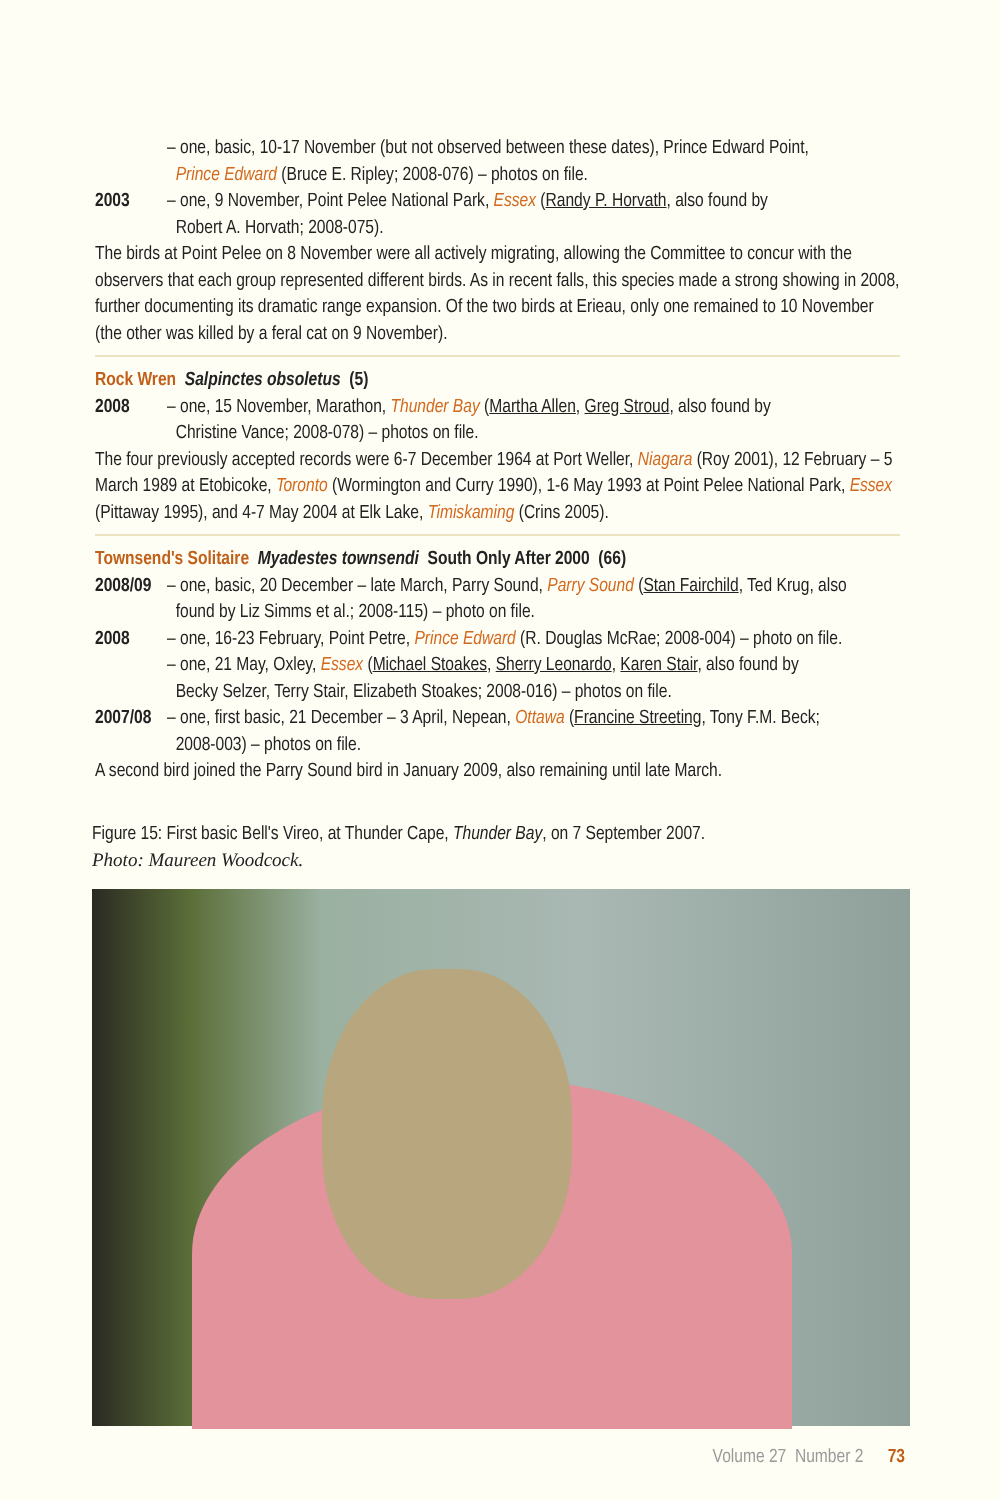– one, basic, 10-17 November (but not observed between these dates), Prince Edward Point,
Prince Edward (Bruce E. Ripley; 2008-076) – photos on file.
2003 – one, 9 November, Point Pelee National Park, Essex (Randy P. Horvath, also found by
Robert A. Horvath; 2008-075).
The birds at Point Pelee on 8 November were all actively migrating, allowing the Committee to concur with the observers that each group represented different birds. As in recent falls, this species made a strong showing in 2008, further documenting its dramatic range expansion. Of the two birds at Erieau, only one remained to 10 November (the other was killed by a feral cat on 9 November).
Rock Wren Salpinctes obsoletus (5)
2008 – one, 15 November, Marathon, Thunder Bay (Martha Allen, Greg Stroud, also found by
Christine Vance; 2008-078) – photos on file.
The four previously accepted records were 6-7 December 1964 at Port Weller, Niagara (Roy 2001), 12 February – 5 March 1989 at Etobicoke, Toronto (Wormington and Curry 1990), 1-6 May 1993 at Point Pelee National Park, Essex (Pittaway 1995), and 4-7 May 2004 at Elk Lake, Timiskaming (Crins 2005).
Townsend's Solitaire Myadestes townsendi South Only After 2000 (66)
2008/09
– one, basic, 20 December – late March, Parry Sound, Parry Sound (Stan Fairchild, Ted Krug, also
found by Liz Simms et al.; 2008-115) – photo on file.
2008 – one, 16-23 February, Point Petre, Prince Edward (R. Douglas McRae; 2008-004) – photo on file.
– one, 21 May, Oxley, Essex (Michael Stoakes, Sherry Leonardo, Karen Stair, also found by
Becky Selzer, Terry Stair, Elizabeth Stoakes; 2008-016) – photos on file.
2007/08
– one, first basic, 21 December – 3 April, Nepean, Ottawa (Francine Streeting, Tony F.M. Beck;
2008-003) – photos on file.
A second bird joined the Parry Sound bird in January 2009, also remaining until late March.
Figure 15: First basic Bell's Vireo, at Thunder Cape, Thunder Bay, on 7 September 2007.
Photo: Maureen Woodcock.
Volume 27 Number 2 73